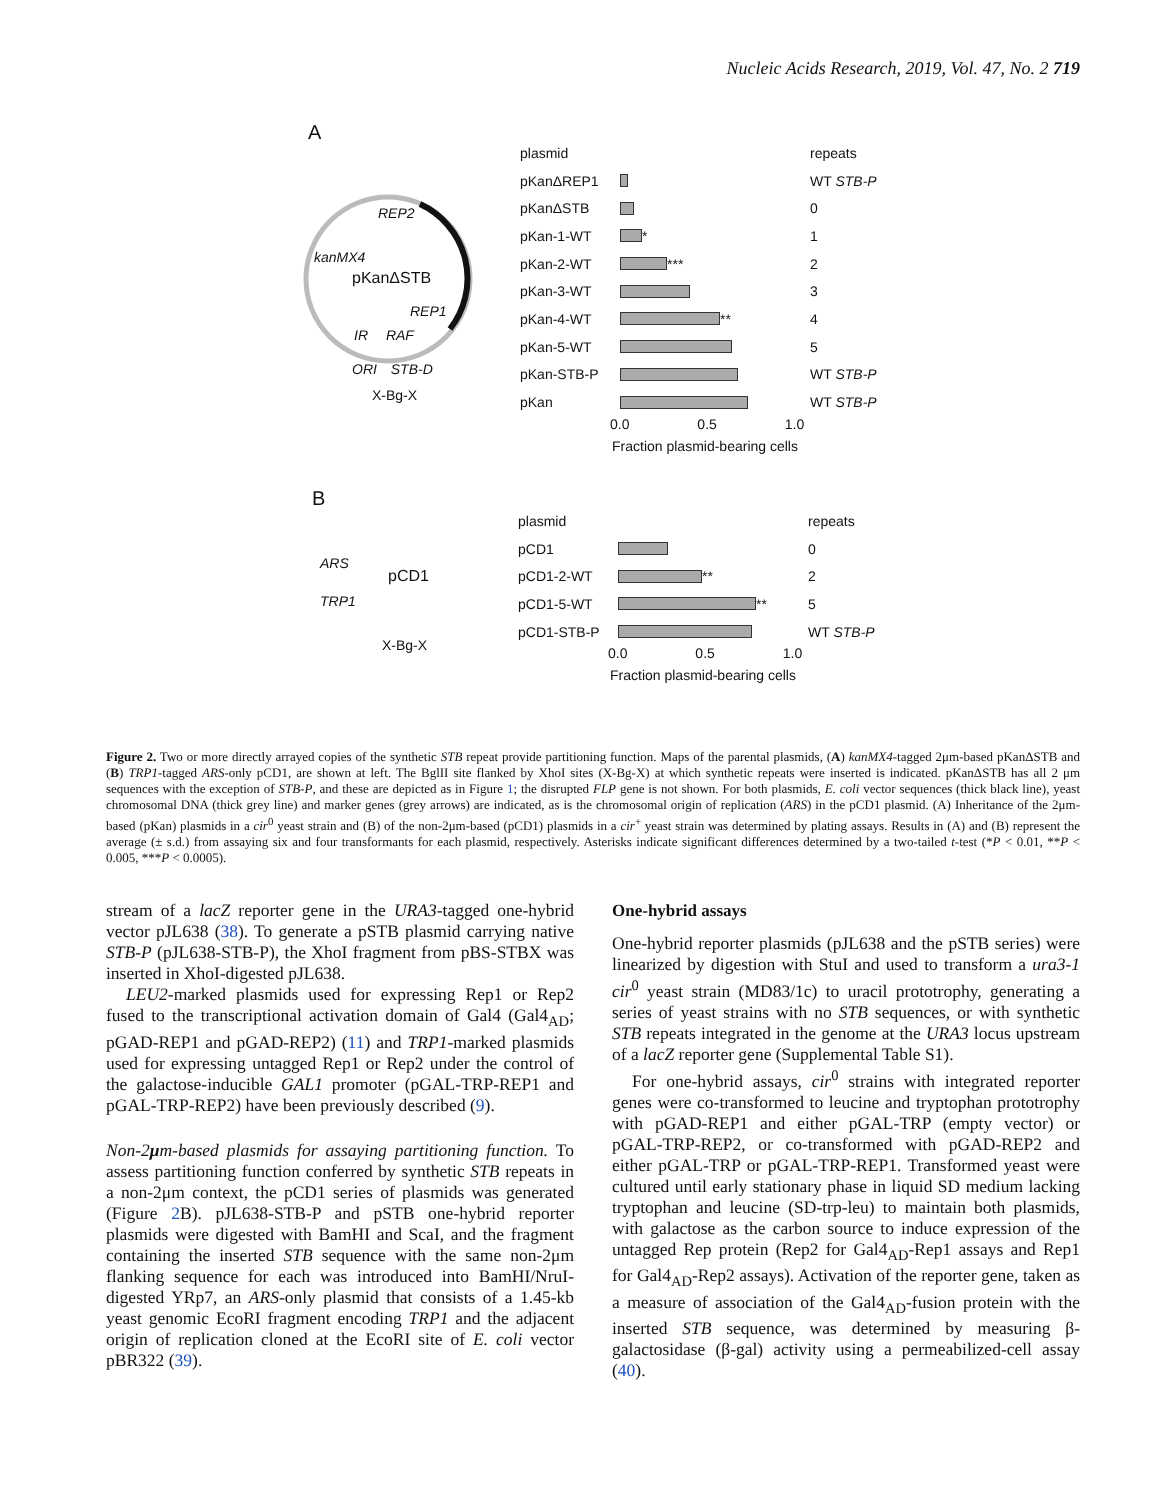Nucleic Acids Research, 2019, Vol. 47, No. 2 719
A
REP2
kanMX4
pKanΔSTB
REP1
IR RAF
ORI STB-D
X-Bg-X
plasmid repeats
pKanΔREP1 WT STB-P
pKanΔSTB 0
pKan-1-WT
* 1
pKan-2-WT
*** 2
pKan-3-WT 3
pKan-4-WT
** 4
pKan-5-WT 5
pKan-STB-P WT STB-P
pKan WT STB-P
0.0 0.5 1.0
Fraction plasmid-bearing cells
B
ARS
pCD1
TRP1
X-Bg-X
plasmid repeats
pCD1 0
pCD1-2-WT
** 2
pCD1-5-WT
** 5
pCD1-STB-P WT STB-P
0.0 0.5 1.0
Fraction plasmid-bearing cells
Figure 2. Two or more directly arrayed copies of the synthetic STB repeat provide partitioning function. Maps of the parental plasmids, (A) kanMX4-tagged 2μm-based pKanΔSTB and (B) TRP1-tagged ARS-only pCD1, are shown at left. The BglII site flanked by XhoI sites (X-Bg-X) at which synthetic repeats were inserted is indicated. pKanΔSTB has all 2 μm sequences with the exception of STB-P, and these are depicted as in Figure 1; the disrupted FLP gene is not shown. For both plasmids, E. coli vector sequences (thick black line), yeast chromosomal DNA (thick grey line) and marker genes (grey arrows) are indicated, as is the chromosomal origin of replication (ARS) in the pCD1 plasmid. (A) Inheritance of the 2μm-based (pKan) plasmids in a cir<sup>0</sup> yeast strain and (B) of the non-2μm-based (pCD1) plasmids in a cir<sup>+</sup> yeast strain was determined by plating assays. Results in (A) and (B) represent the average (± s.d.) from assaying six and four transformants for each plasmid, respectively. Asterisks indicate significant differences determined by a two-tailed t-test (*P < 0.01, **P < 0.005, ***P < 0.0005).
stream of a lacZ reporter gene in the URA3-tagged one-hybrid vector pJL638 (38). To generate a pSTB plasmid carrying native STB-P (pJL638-STB-P), the XhoI fragment from pBS-STBX was inserted in XhoI-digested pJL638.
LEU2-marked plasmids used for expressing Rep1 or Rep2 fused to the transcriptional activation domain of Gal4 (Gal4<sub>AD</sub>; pGAD-REP1 and pGAD-REP2) (11) and TRP1-marked plasmids used for expressing untagged Rep1 or Rep2 under the control of the galactose-inducible GAL1 promoter (pGAL-TRP-REP1 and pGAL-TRP-REP2) have been previously described (9).
Non-2μm-based plasmids for assaying partitioning function. To assess partitioning function conferred by synthetic STB repeats in a non-2μm context, the pCD1 series of plasmids was generated (Figure 2 B). pJL638-STB-P and pSTB one-hybrid reporter plasmids were digested with BamHI and ScaI, and the fragment containing the inserted STB sequence with the same non-2μm flanking sequence for each was introduced into BamHI/NruI-digested YRp7, an ARS-only plasmid that consists of a 1.45-kb yeast genomic EcoRI fragment encoding TRP1 and the adjacent origin of replication cloned at the EcoRI site of E. coli vector pBR322 (39).
One-hybrid assays
One-hybrid reporter plasmids (pJL638 and the pSTB series) were linearized by digestion with StuI and used to transform a ura3-1 cir<sup>0</sup> yeast strain (MD83/1c) to uracil prototrophy, generating a series of yeast strains with no STB sequences, or with synthetic STB repeats integrated in the genome at the URA3 locus upstream of a lacZ reporter gene (Supplemental Table S1).
For one-hybrid assays, cir<sup>0</sup> strains with integrated reporter genes were co-transformed to leucine and tryptophan prototrophy with pGAD-REP1 and either pGAL-TRP (empty vector) or pGAL-TRP-REP2, or co-transformed with pGAD-REP2 and either pGAL-TRP or pGAL-TRP-REP1. Transformed yeast were cultured until early stationary phase in liquid SD medium lacking tryptophan and leucine (SD-trp-leu) to maintain both plasmids, with galactose as the carbon source to induce expression of the untagged Rep protein (Rep2 for Gal4<sub>AD</sub>-Rep1 assays and Rep1 for Gal4<sub>AD</sub>-Rep2 assays). Activation of the reporter gene, taken as a measure of association of the Gal4<sub>AD</sub>-fusion protein with the inserted STB sequence, was determined by measuring β-galactosidase (β-gal) activity using a permeabilized-cell assay (40).